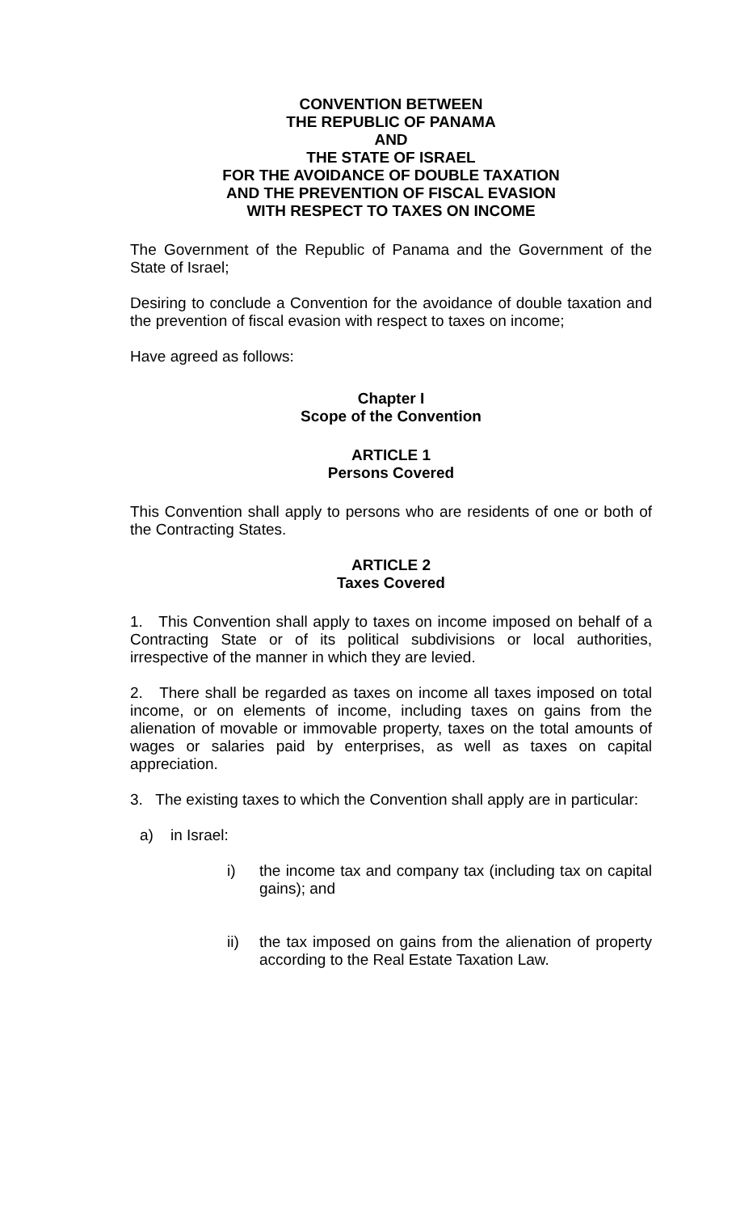CONVENTION BETWEEN
THE REPUBLIC OF PANAMA
AND
THE STATE OF ISRAEL
FOR THE AVOIDANCE OF DOUBLE TAXATION
AND THE PREVENTION OF FISCAL EVASION
WITH RESPECT TO TAXES ON INCOME
The Government of the Republic of Panama and the Government of the State of Israel;
Desiring to conclude a Convention for the avoidance of double taxation and the prevention of fiscal evasion with respect to taxes on income;
Have agreed as follows:
Chapter I
Scope of the Convention
ARTICLE 1
Persons Covered
This Convention shall apply to persons who are residents of one or both of the Contracting States.
ARTICLE 2
Taxes Covered
1. This Convention shall apply to taxes on income imposed on behalf of a Contracting State or of its political subdivisions or local authorities, irrespective of the manner in which they are levied.
2. There shall be regarded as taxes on income all taxes imposed on total income, or on elements of income, including taxes on gains from the alienation of movable or immovable property, taxes on the total amounts of wages or salaries paid by enterprises, as well as taxes on capital appreciation.
3. The existing taxes to which the Convention shall apply are in particular:
a) in Israel:
i) the income tax and company tax (including tax on capital gains); and
ii) the tax imposed on gains from the alienation of property according to the Real Estate Taxation Law.